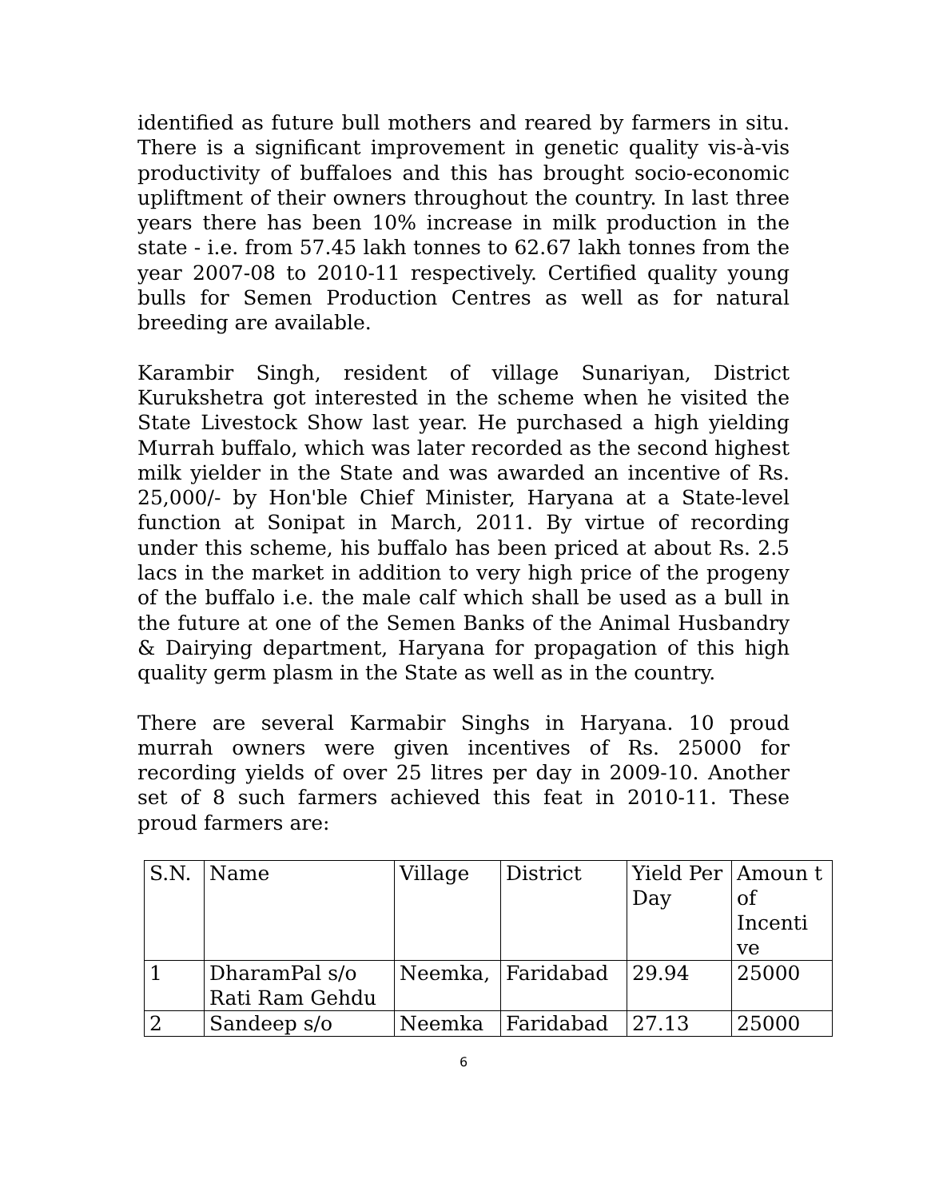identified as future bull mothers and reared by farmers in situ. There is a significant improvement in genetic quality vis-à-vis productivity of buffaloes and this has brought socio-economic upliftment of their owners throughout the country. In last three years there has been 10% increase in milk production in the state - i.e. from 57.45 lakh tonnes to 62.67 lakh tonnes from the year 2007-08 to 2010-11 respectively. Certified quality young bulls for Semen Production Centres as well as for natural breeding are available.
Karambir Singh, resident of village Sunariyan, District Kurukshetra got interested in the scheme when he visited the State Livestock Show last year. He purchased a high yielding Murrah buffalo, which was later recorded as the second highest milk yielder in the State and was awarded an incentive of Rs. 25,000/- by Hon'ble Chief Minister, Haryana at a State-level function at Sonipat in March, 2011. By virtue of recording under this scheme, his buffalo has been priced at about Rs. 2.5 lacs in the market in addition to very high price of the progeny of the buffalo i.e. the male calf which shall be used as a bull in the future at one of the Semen Banks of the Animal Husbandry & Dairying department, Haryana for propagation of this high quality germ plasm in the State as well as in the country.
There are several Karmabir Singhs in Haryana. 10 proud murrah owners were given incentives of Rs. 25000 for recording yields of over 25 litres per day in 2009-10. Another set of 8 such farmers achieved this feat in 2010-11. These proud farmers are:
| S.N. | Name | Village | District | Yield Per Day | Amoun t of Incenti ve |
| 1 | DharamPal s/o Rati Ram Gehdu | Neemka, | Faridabad | 29.94 | 25000 |
| 2 | Sandeep s/o | Neemka | Faridabad | 27.13 | 25000 |
6